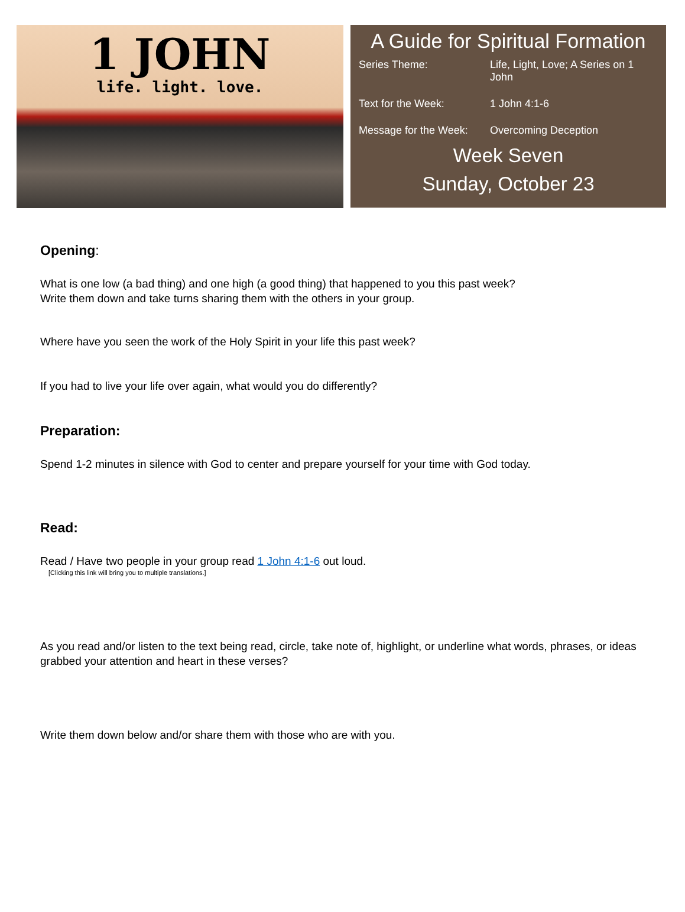1 JOHN
life. light. love.
A Guide for Spiritual Formation
| Series Theme: | Life, Light, Love; A Series on 1 John |
| Text for the Week: | 1 John 4:1-6 |
| Message for the Week: | Overcoming Deception |
Week Seven
Sunday, October 23
Opening:
What is one low (a bad thing) and one high (a good thing) that happened to you this past week?
Write them down and take turns sharing them with the others in your group.
Where have you seen the work of the Holy Spirit in your life this past week?
If you had to live your life over again, what would you do differently?
Preparation:
Spend 1-2 minutes in silence with God to center and prepare yourself for your time with God today.
Read:
Read / Have two people in your group read 1 John 4:1-6 out loud.
[Clicking this link will bring you to multiple translations.]
As you read and/or listen to the text being read, circle, take note of, highlight, or underline what words, phrases, or ideas grabbed your attention and heart in these verses?
Write them down below and/or share them with those who are with you.